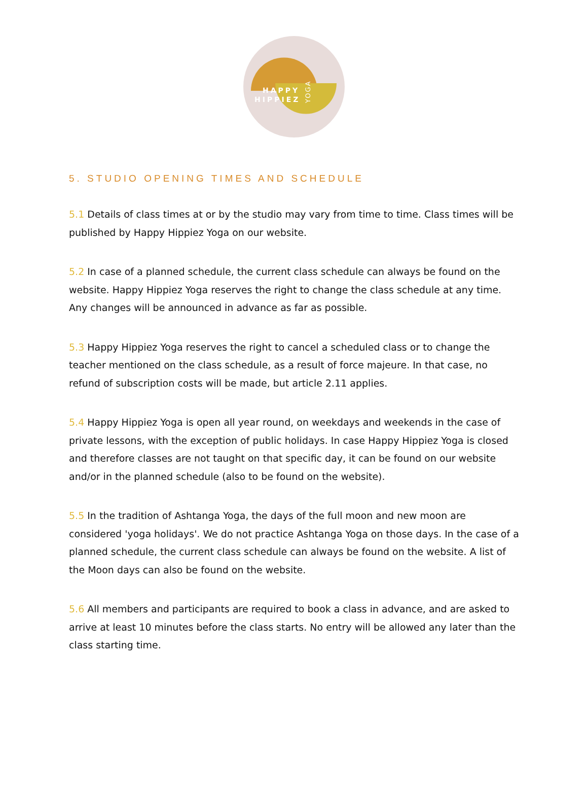HAPPY
HIPPIEZ
YOGA
5. STUDIO OPENING TIMES AND SCHEDULE
5.1 Details of class times at or by the studio may vary from time to time. Class times will be published by Happy Hippiez Yoga on our website.
5.2 In case of a planned schedule, the current class schedule can always be found on the website. Happy Hippiez Yoga reserves the right to change the class schedule at any time. Any changes will be announced in advance as far as possible.
5.3 Happy Hippiez Yoga reserves the right to cancel a scheduled class or to change the teacher mentioned on the class schedule, as a result of force majeure. In that case, no refund of subscription costs will be made, but article 2.11 applies.
5.4 Happy Hippiez Yoga is open all year round, on weekdays and weekends in the case of private lessons, with the exception of public holidays. In case Happy Hippiez Yoga is closed and therefore classes are not taught on that specific day, it can be found on our website and/or in the planned schedule (also to be found on the website).
5.5 In the tradition of Ashtanga Yoga, the days of the full moon and new moon are considered 'yoga holidays'. We do not practice Ashtanga Yoga on those days. In the case of a planned schedule, the current class schedule can always be found on the website. A list of the Moon days can also be found on the website.
5.6 All members and participants are required to book a class in advance, and are asked to arrive at least 10 minutes before the class starts. No entry will be allowed any later than the class starting time.